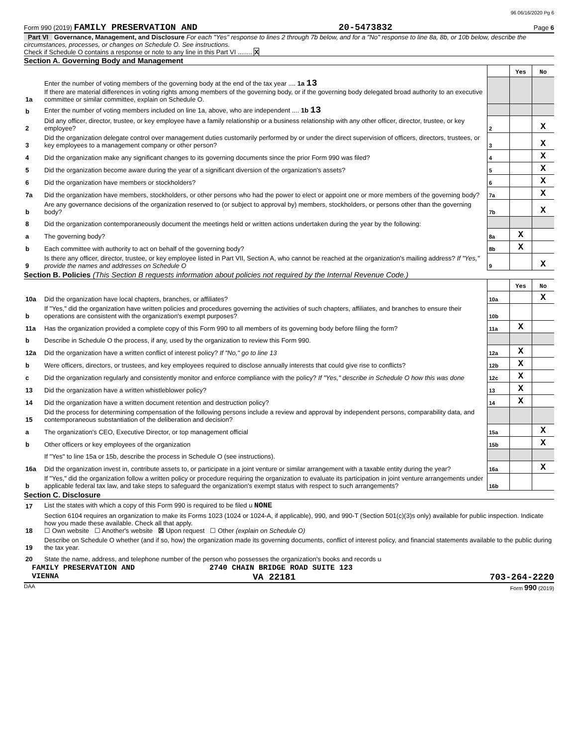96 06/16/2020 Pg 6
Form 990 (2019) FAMILY PRESERVATION AND 20-5473832 Page 6
Part VI Governance, Management, and Disclosure For each "Yes" response to lines 2 through 7b below, and for a "No" response to line 8a, 8b, or 10b below, describe the circumstances, processes, or changes on Schedule O. See instructions.
Check if Schedule O contains a response or note to any line in this Part VI ........ X
Section A. Governing Body and Management
| | | | Yes | No |
| 1a | Enter the number of voting members of the governing body at the end of the tax year .... 1a 13 If there are material differences in voting rights among members of the governing body, or if the governing body delegated broad authority to an executive committee or similar committee, explain on Schedule O. | | | |
| b | Enter the number of voting members included on line 1a, above, who are independent .... 1b 13 | | | |
| 2 | Did any officer, director, trustee, or key employee have a family relationship or a business relationship with any other officer, director, trustee, or key employee? | 2 | | X |
| 3 | Did the organization delegate control over management duties customarily performed by or under the direct supervision of officers, directors, trustees, or key employees to a management company or other person? | 3 | | X |
| 4 | Did the organization make any significant changes to its governing documents since the prior Form 990 was filed? | 4 | | X |
| 5 | Did the organization become aware during the year of a significant diversion of the organization's assets? | 5 | | X |
| 6 | Did the organization have members or stockholders? | 6 | | X |
| 7a | Did the organization have members, stockholders, or other persons who had the power to elect or appoint one or more members of the governing body? | 7a | | X |
| b | Are any governance decisions of the organization reserved to (or subject to approval by) members, stockholders, or persons other than the governing body? | 7b | | X |
| 8 | Did the organization contemporaneously document the meetings held or written actions undertaken during the year by the following: | | | |
| a | The governing body? | 8a | X | |
| b | Each committee with authority to act on behalf of the governing body? | 8b | X | |
| 9 | Is there any officer, director, trustee, or key employee listed in Part VII, Section A, who cannot be reached at the organization's mailing address? If "Yes," provide the names and addresses on Schedule O | 9 | | X |
Section B. Policies (This Section B requests information about policies not required by the Internal Revenue Code.)
| | | | Yes | No |
| 10a | Did the organization have local chapters, branches, or affiliates? | 10a | | X |
| b | If "Yes," did the organization have written policies and procedures governing the activities of such chapters, affiliates, and branches to ensure their operations are consistent with the organization's exempt purposes? | 10b | | |
| 11a | Has the organization provided a complete copy of this Form 990 to all members of its governing body before filing the form? | 11a | X | |
| b | Describe in Schedule O the process, if any, used by the organization to review this Form 990. | | | |
| 12a | Did the organization have a written conflict of interest policy? If "No," go to line 13 | 12a | X | |
| b | Were officers, directors, or trustees, and key employees required to disclose annually interests that could give rise to conflicts? | 12b | X | |
| c | Did the organization regularly and consistently monitor and enforce compliance with the policy? If "Yes," describe in Schedule O how this was done | 12c | X | |
| 13 | Did the organization have a written whistleblower policy? | 13 | X | |
| 14 | Did the organization have a written document retention and destruction policy? | 14 | X | |
| 15 | Did the process for determining compensation of the following persons include a review and approval by independent persons, comparability data, and contemporaneous substantiation of the deliberation and decision? | | | |
| a | The organization's CEO, Executive Director, or top management official | 15a | | X |
| b | Other officers or key employees of the organization | 15b | | X |
| | If "Yes" to line 15a or 15b, describe the process in Schedule O (see instructions). | | | |
| 16a | Did the organization invest in, contribute assets to, or participate in a joint venture or similar arrangement with a taxable entity during the year? | 16a | | X |
| b | If "Yes," did the organization follow a written policy or procedure requiring the organization to evaluate its participation in joint venture arrangements under applicable federal tax law, and take steps to safeguard the organization's exempt status with respect to such arrangements? | 16b | | |
Section C. Disclosure
| 17 | List the states with which a copy of this Form 990 is required to be filed u NONE |
| 18 | Section 6104 requires an organization to make its Forms 1023 (1024 or 1024-A, if applicable), 990, and 990-T (Section 501(c)(3)s only) available for public inspection. Indicate how you made these available. Check all that apply. ☐ Own website ☐ Another's website ☒ Upon request ☐ Other (explain on Schedule O) |
| 19 | Describe on Schedule O whether (and if so, how) the organization made its governing documents, conflict of interest policy, and financial statements available to the public during the tax year. |
| 20 | State the name, address, and telephone number of the person who possesses the organization's books and records u |
FAMILY PRESERVATION AND 2740 CHAIN BRIDGE ROAD SUITE 123
VIENNA VA 22181 703-264-2220
DAA Form 990 (2019)